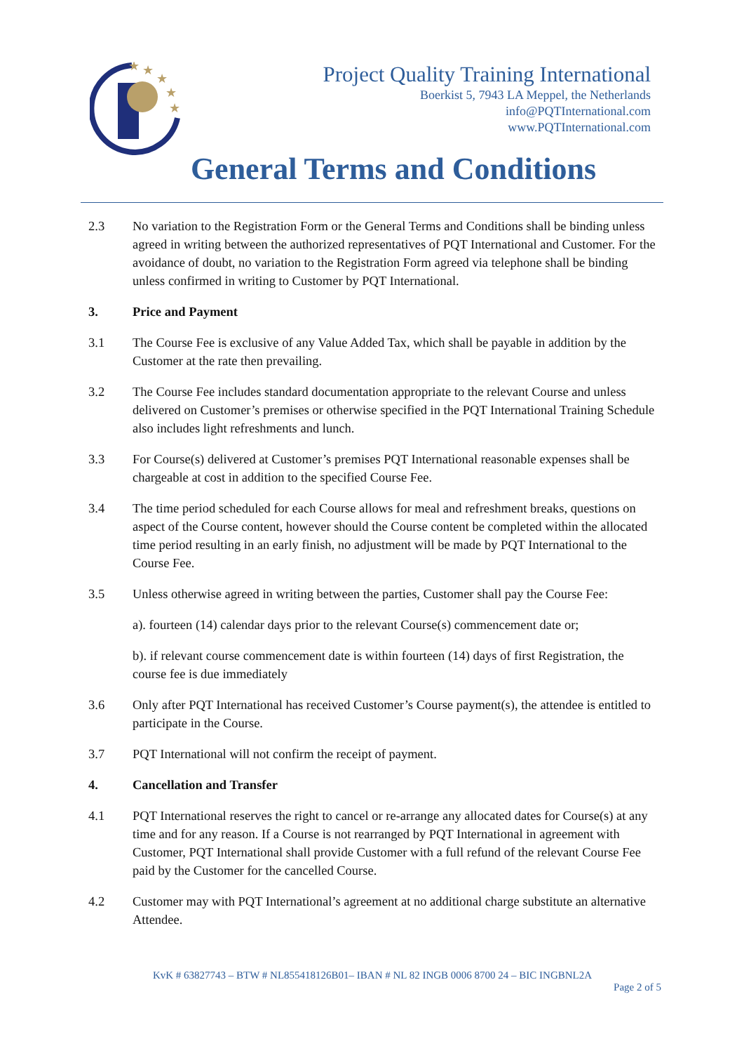★
★
★
★
★
Project Quality Training International
Boerkist 5, 7943 LA Meppel, the Netherlands
info@PQTInternational.com
www.PQTInternational.com
General Terms and Conditions
2.3 No variation to the Registration Form or the General Terms and Conditions shall be binding unless agreed in writing between the authorized representatives of PQT International and Customer. For the avoidance of doubt, no variation to the Registration Form agreed via telephone shall be binding unless confirmed in writing to Customer by PQT International.
3. Price and Payment
3.1 The Course Fee is exclusive of any Value Added Tax, which shall be payable in addition by the Customer at the rate then prevailing.
3.2 The Course Fee includes standard documentation appropriate to the relevant Course and unless delivered on Customer’s premises or otherwise specified in the PQT International Training Schedule also includes light refreshments and lunch.
3.3 For Course(s) delivered at Customer’s premises PQT International reasonable expenses shall be chargeable at cost in addition to the specified Course Fee.
3.4 The time period scheduled for each Course allows for meal and refreshment breaks, questions on aspect of the Course content, however should the Course content be completed within the allocated time period resulting in an early finish, no adjustment will be made by PQT International to the Course Fee.
3.5 Unless otherwise agreed in writing between the parties, Customer shall pay the Course Fee:
a). fourteen (14) calendar days prior to the relevant Course(s) commencement date or;
b). if relevant course commencement date is within fourteen (14) days of first Registration, the course fee is due immediately
3.6 Only after PQT International has received Customer’s Course payment(s), the attendee is entitled to participate in the Course.
3.7 PQT International will not confirm the receipt of payment.
4. Cancellation and Transfer
4.1 PQT International reserves the right to cancel or re-arrange any allocated dates for Course(s) at any time and for any reason. If a Course is not rearranged by PQT International in agreement with Customer, PQT International shall provide Customer with a full refund of the relevant Course Fee paid by the Customer for the cancelled Course.
4.2 Customer may with PQT International’s agreement at no additional charge substitute an alternative Attendee.
KvK # 63827743 – BTW # NL855418126B01– IBAN # NL 82 INGB 0006 8700 24 – BIC INGBNL2A
Page 2 of 5